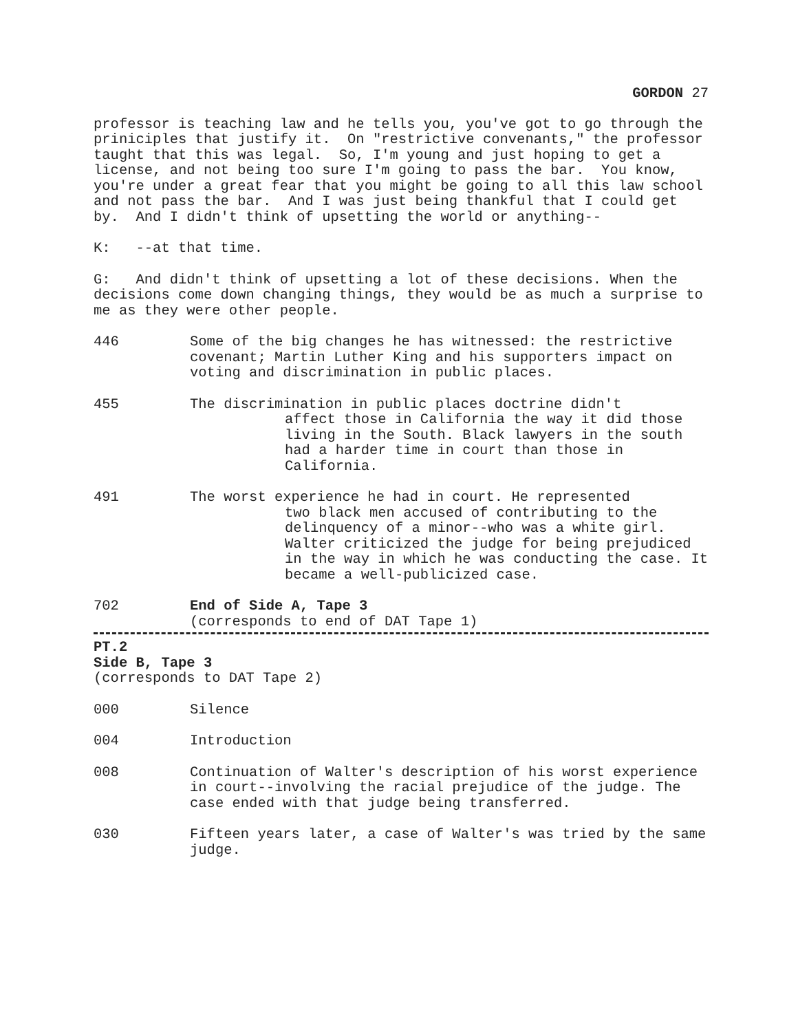GORDON 27
professor is teaching law and he tells you, you've got to go through the priniciples that justify it. On "restrictive convenants," the professor taught that this was legal. So, I'm young and just hoping to get a license, and not being too sure I'm going to pass the bar. You know, you're under a great fear that you might be going to all this law school and not pass the bar. And I was just being thankful that I could get by. And I didn't think of upsetting the world or anything--
K: --at that time.
G: And didn't think of upsetting a lot of these decisions. When the decisions come down changing things, they would be as much a surprise to me as they were other people.
446 Some of the big changes he has witnessed: the restrictive covenant; Martin Luther King and his supporters impact on voting and discrimination in public places.
455 The discrimination in public places doctrine didn't
affect those in California the way it did those living in the South. Black lawyers in the south had a harder time in court than those in California.
491 The worst experience he had in court. He represented
two black men accused of contributing to the delinquency of a minor--who was a white girl. Walter criticized the judge for being prejudiced in the way in which he was conducting the case. It became a well-publicized case.
702 End of Side A, Tape 3
(corresponds to end of DAT Tape 1)
PT.2
Side B, Tape 3
(corresponds to DAT Tape 2)
000 Silence
004 Introduction
008 Continuation of Walter's description of his worst experience in court--involving the racial prejudice of the judge. The case ended with that judge being transferred.
030 Fifteen years later, a case of Walter's was tried by the same judge.